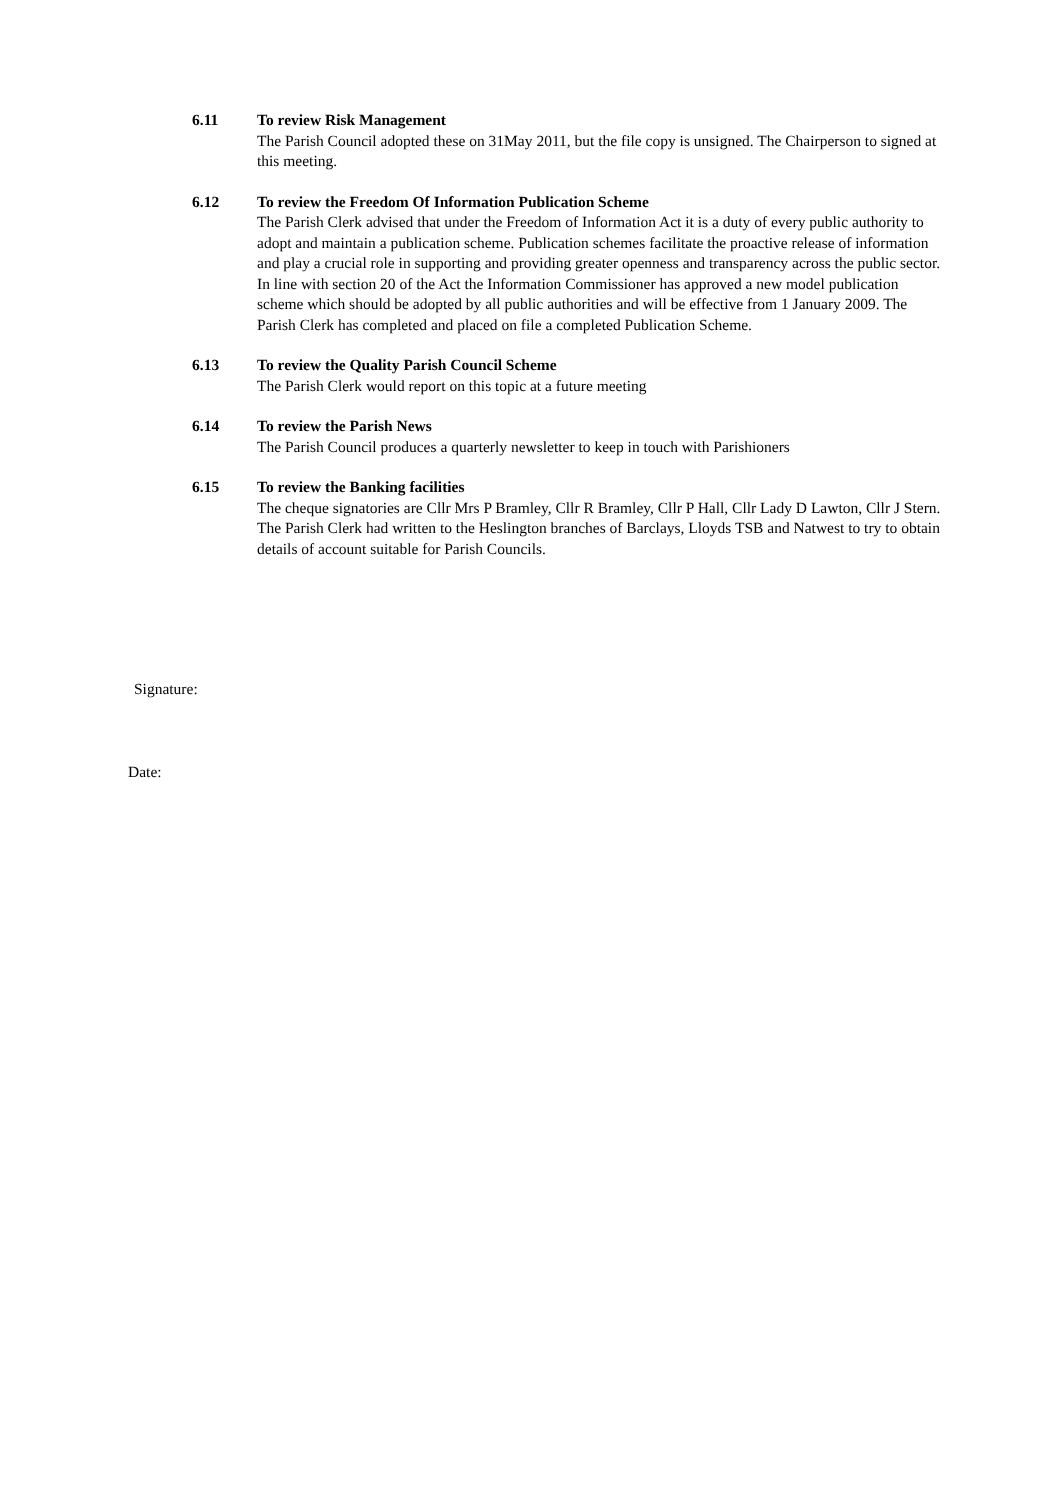6.11 To review Risk Management
The Parish Council adopted these on 31May 2011, but the file copy is unsigned. The Chairperson to signed at this meeting.
6.12 To review the Freedom Of Information Publication Scheme
The Parish Clerk advised that under the Freedom of Information Act it is a duty of every public authority to adopt and maintain a publication scheme. Publication schemes facilitate the proactive release of information and play a crucial role in supporting and providing greater openness and transparency across the public sector. In line with section 20 of the Act the Information Commissioner has approved a new model publication scheme which should be adopted by all public authorities and will be effective from 1 January 2009. The Parish Clerk has completed and placed on file a completed Publication Scheme.
6.13 To review the Quality Parish Council Scheme
The Parish Clerk would report on this topic at a future meeting
6.14 To review the Parish News
The Parish Council produces a quarterly newsletter to keep in touch with Parishioners
6.15 To review the Banking facilities
The cheque signatories are Cllr Mrs P Bramley, Cllr R Bramley, Cllr P Hall, Cllr Lady D Lawton, Cllr J Stern.
The Parish Clerk had written to the Heslington branches of Barclays, Lloyds TSB and Natwest to try to obtain details of account suitable for Parish Councils.
Signature:
Date: